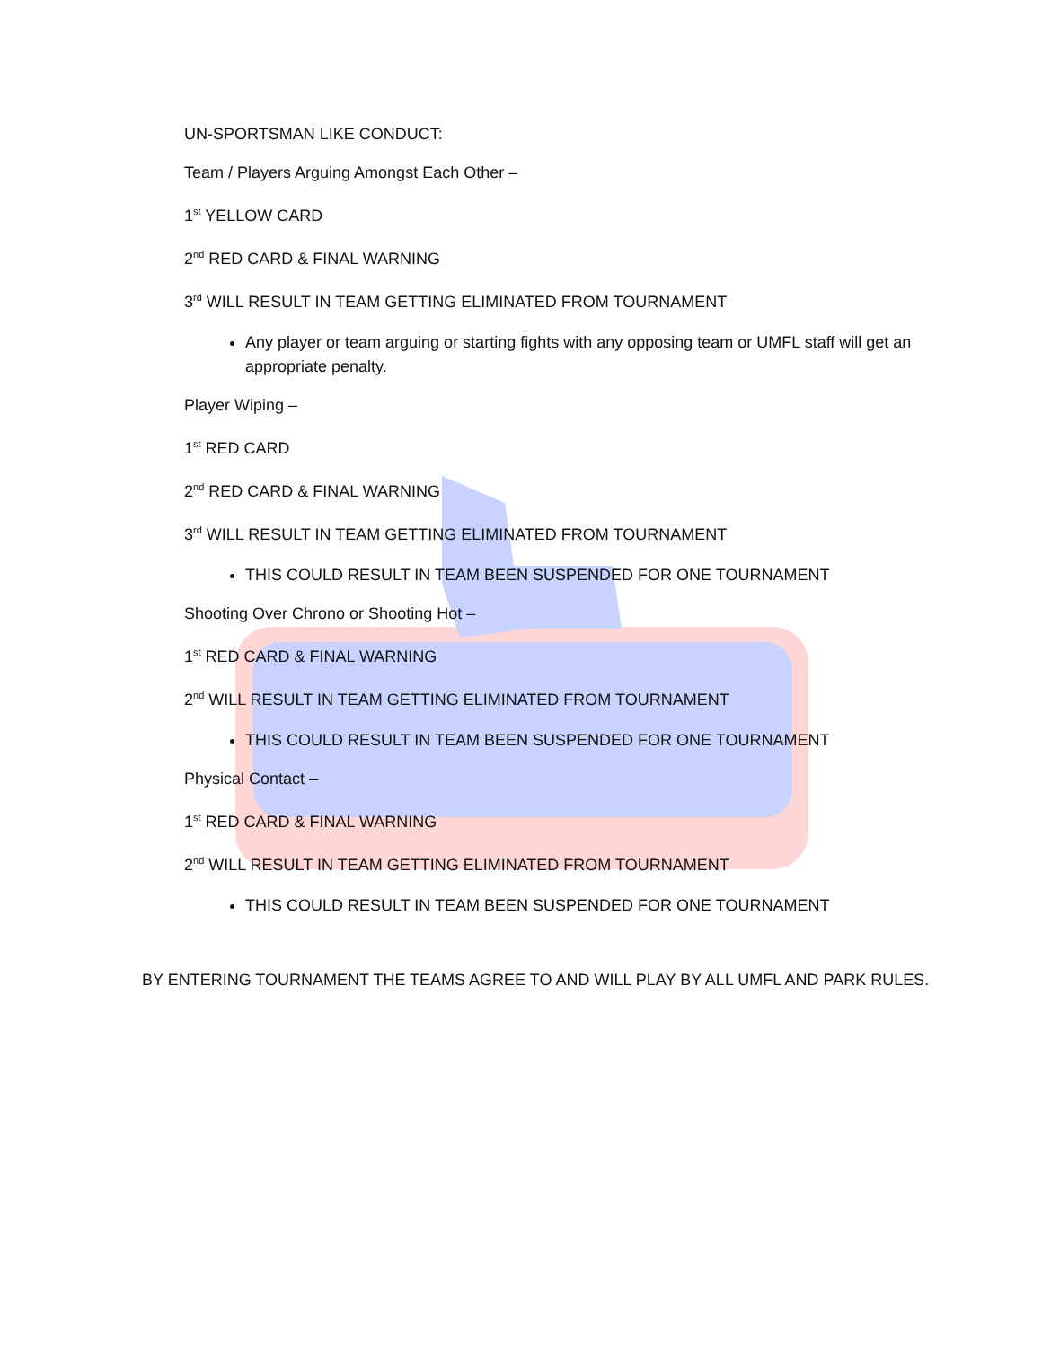UN-SPORTSMAN LIKE CONDUCT:
Team / Players Arguing Amongst Each Other –
1<sup>st</sup> YELLOW CARD
2<sup>nd</sup> RED CARD & FINAL WARNING
3<sup>rd</sup> WILL RESULT IN TEAM GETTING ELIMINATED FROM TOURNAMENT
Any player or team arguing or starting fights with any opposing team or UMFL staff will get an appropriate penalty.
Player Wiping –
1<sup>st</sup> RED CARD
2<sup>nd</sup> RED CARD & FINAL WARNING
3<sup>rd</sup> WILL RESULT IN TEAM GETTING ELIMINATED FROM TOURNAMENT
THIS COULD RESULT IN TEAM BEEN SUSPENDED FOR ONE TOURNAMENT
Shooting Over Chrono or Shooting Hot –
1<sup>st</sup> RED CARD & FINAL WARNING
2<sup>nd</sup> WILL RESULT IN TEAM GETTING ELIMINATED FROM TOURNAMENT
THIS COULD RESULT IN TEAM BEEN SUSPENDED FOR ONE TOURNAMENT
Physical Contact –
1<sup>st</sup> RED CARD & FINAL WARNING
2<sup>nd</sup> WILL RESULT IN TEAM GETTING ELIMINATED FROM TOURNAMENT
THIS COULD RESULT IN TEAM BEEN SUSPENDED FOR ONE TOURNAMENT
BY ENTERING TOURNAMENT THE TEAMS AGREE TO AND WILL PLAY BY ALL UMFL AND PARK RULES.